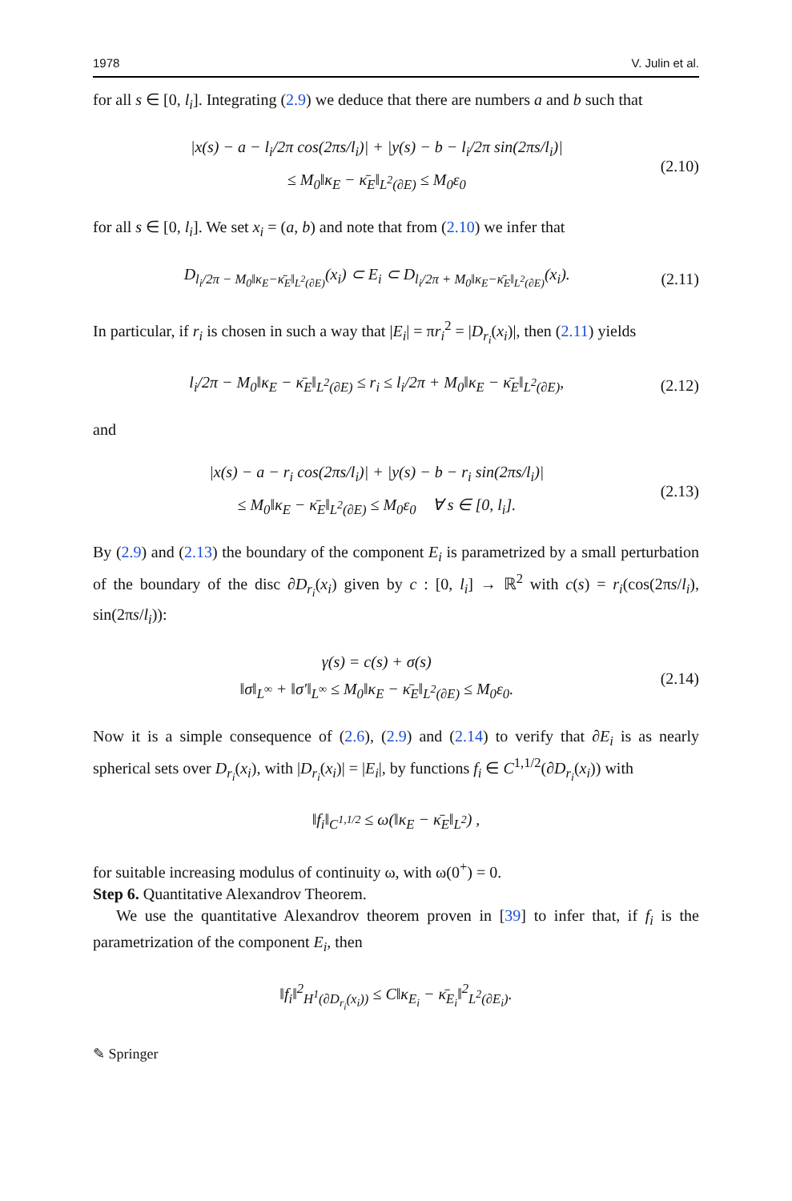1978 V. Julin et al.
for all s ∈ [0, l<sub>i</sub>]. Integrating (2.9) we deduce that there are numbers a and b such that
|x(s) − a − l<sub>i</sub>/2π cos(2πs/l<sub>i</sub>)| + |y(s) − b − l<sub>i</sub>/2π sin(2πs/l<sub>i</sub>)|
≤ M<sub>0</sub>‖κ<sub>E</sub> − κ̄<sub>E</sub>‖<sub>L<sup>2</sup>(∂E)</sub> ≤ M<sub>0</sub>ε<sub>0</sub>
(2.10)
for all s ∈ [0, l<sub>i</sub>]. We set x<sub>i</sub> = (a, b) and note that from (2.10) we infer that
D<sub>l<sub>i</sub>/2π − M<sub>0</sub>‖κ<sub>E</sub>−κ̄<sub>E</sub>‖<sub>L<sup>2</sup>(∂E)</sub></sub>(x<sub>i</sub>) ⊂ E<sub>i</sub> ⊂ D<sub>l<sub>i</sub>/2π + M<sub>0</sub>‖κ<sub>E</sub>−κ̄<sub>E</sub>‖<sub>L<sup>2</sup>(∂E)</sub></sub>(x<sub>i</sub>).
(2.11)
In particular, if r<sub>i</sub> is chosen in such a way that |E<sub>i</sub>| = πr<sub>i</sub><sup>2</sup> = |D<sub>r<sub>i</sub></sub>(x<sub>i</sub>)|, then (2.11) yields
l<sub>i</sub>/2π − M<sub>0</sub>‖κ<sub>E</sub> − κ̄<sub>E</sub>‖<sub>L<sup>2</sup>(∂E)</sub> ≤ r<sub>i</sub> ≤ l<sub>i</sub>/2π + M<sub>0</sub>‖κ<sub>E</sub> − κ̄<sub>E</sub>‖<sub>L<sup>2</sup>(∂E)</sub>,
(2.12)
and
|x(s) − a − r<sub>i</sub> cos(2πs/l<sub>i</sub>)| + |y(s) − b − r<sub>i</sub> sin(2πs/l<sub>i</sub>)|
≤ M<sub>0</sub>‖κ<sub>E</sub> − κ̄<sub>E</sub>‖<sub>L<sup>2</sup>(∂E)</sub> ≤ M<sub>0</sub>ε<sub>0</sub> ∀ s ∈ [0, l<sub>i</sub>].
(2.13)
By (2.9) and (2.13) the boundary of the component E<sub>i</sub> is parametrized by a small perturbation of the boundary of the disc ∂D<sub>r<sub>i</sub></sub>(x<sub>i</sub>) given by c : [0, l<sub>i</sub>] → ℝ<sup>2</sup> with c(s) = r<sub>i</sub>(cos(2πs/l<sub>i</sub>), sin(2πs/l<sub>i</sub>)):
γ(s) = c(s) + σ(s)
‖σ‖<sub>L<sup>∞</sup></sub> + ‖σ′‖<sub>L<sup>∞</sup></sub> ≤ M<sub>0</sub>‖κ<sub>E</sub> − κ̄<sub>E</sub>‖<sub>L<sup>2</sup>(∂E)</sub> ≤ M<sub>0</sub>ε<sub>0</sub>.
(2.14)
Now it is a simple consequence of (2.6), (2.9) and (2.14) to verify that ∂E<sub>i</sub> is as nearly spherical sets over D<sub>r<sub>i</sub></sub>(x<sub>i</sub>), with |D<sub>r<sub>i</sub></sub>(x<sub>i</sub>)| = |E<sub>i</sub>|, by functions f<sub>i</sub> ∈ C<sup>1,1/2</sup>(∂D<sub>r<sub>i</sub></sub>(x<sub>i</sub>)) with
‖f<sub>i</sub>‖<sub>C<sup>1,1/2</sup></sub> ≤ ω(‖κ<sub>E</sub> − κ̄<sub>E</sub>‖<sub>L<sup>2</sup></sub>) ,
for suitable increasing modulus of continuity ω, with ω(0<sup>+</sup>) = 0.
Step 6. Quantitative Alexandrov Theorem.
We use the quantitative Alexandrov theorem proven in [39] to infer that, if f<sub>i</sub> is the parametrization of the component E<sub>i</sub>, then
‖f<sub>i</sub>‖<sup>2</sup><sub>H<sup>1</sup>(∂D<sub>r<sub>i</sub></sub>(x<sub>i</sub>))</sub> ≤ C‖κ<sub>E<sub>i</sub></sub> − κ̄<sub>E<sub>i</sub></sub>‖<sup>2</sup><sub>L<sup>2</sup>(∂E<sub>i</sub>)</sub>.
✎ Springer